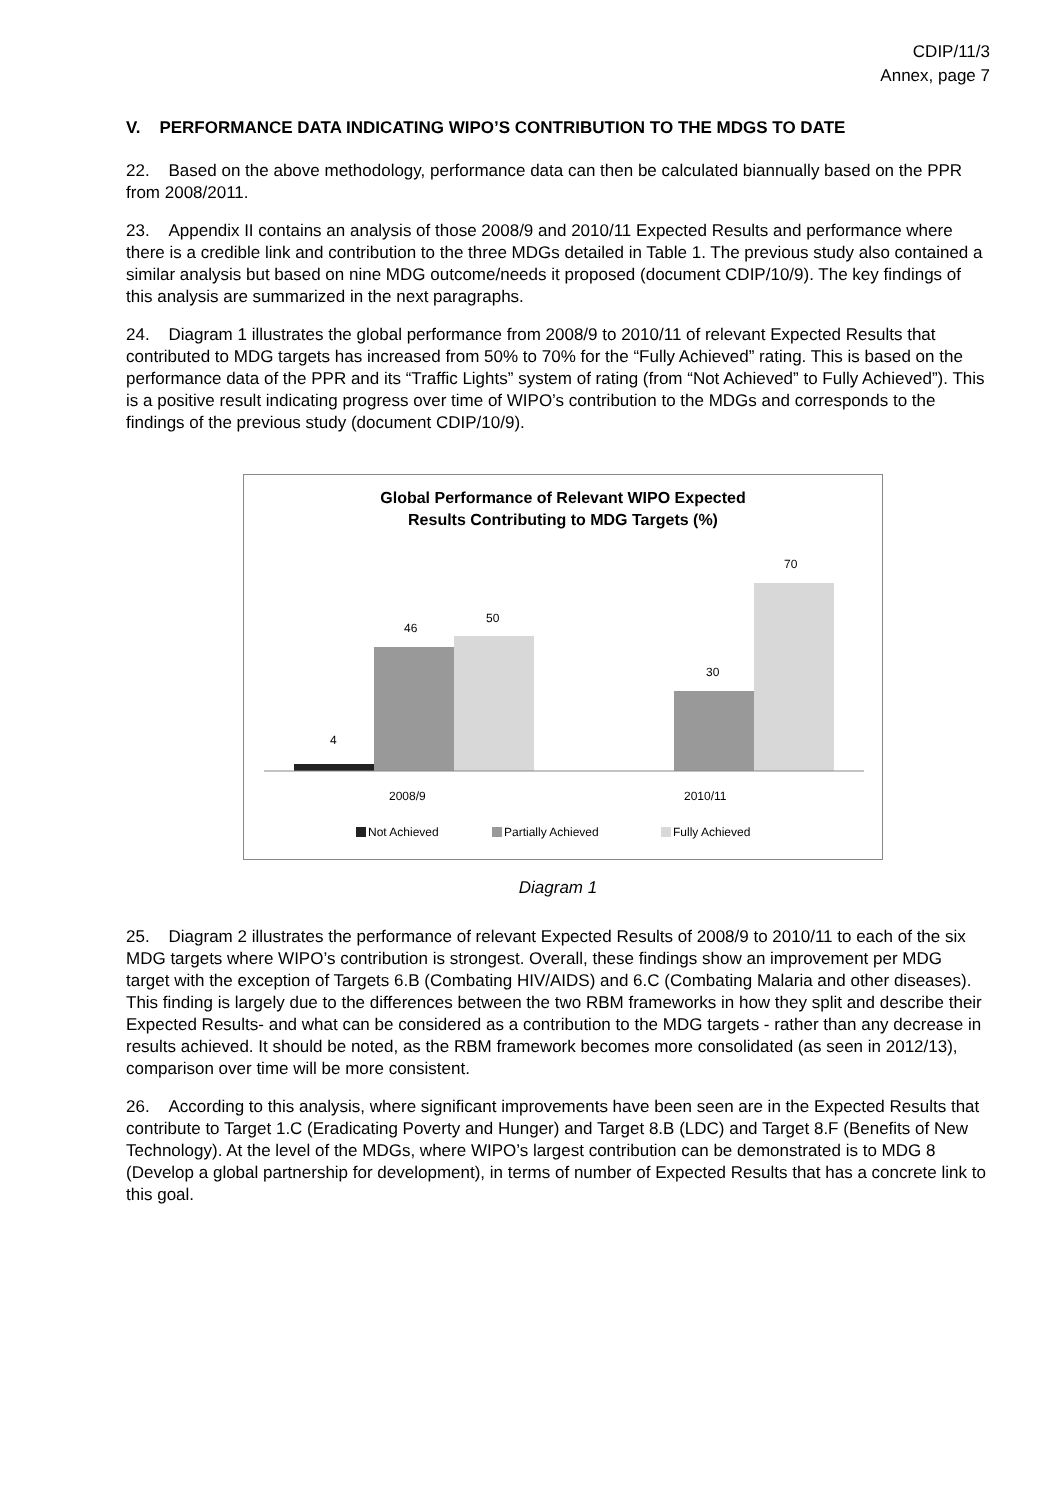CDIP/11/3
Annex, page 7
V. PERFORMANCE DATA INDICATING WIPO’S CONTRIBUTION TO THE MDGS TO DATE
22. Based on the above methodology, performance data can then be calculated biannually based on the PPR from 2008/2011.
23. Appendix II contains an analysis of those 2008/9 and 2010/11 Expected Results and performance where there is a credible link and contribution to the three MDGs detailed in Table 1. The previous study also contained a similar analysis but based on nine MDG outcome/needs it proposed (document CDIP/10/9). The key findings of this analysis are summarized in the next paragraphs.
24. Diagram 1 illustrates the global performance from 2008/9 to 2010/11 of relevant Expected Results that contributed to MDG targets has increased from 50% to 70% for the “Fully Achieved” rating. This is based on the performance data of the PPR and its “Traffic Lights” system of rating (from “Not Achieved” to Fully Achieved”). This is a positive result indicating progress over time of WIPO’s contribution to the MDGs and corresponds to the findings of the previous study (document CDIP/10/9).
Global Performance of Relevant WIPO Expected
Results Contributing to MDG Targets (%)
4
46
50
30
70
2008/9 2010/11
Not Achieved Partially Achieved Fully Achieved
Diagram 1
25. Diagram 2 illustrates the performance of relevant Expected Results of 2008/9 to 2010/11 to each of the six MDG targets where WIPO’s contribution is strongest. Overall, these findings show an improvement per MDG target with the exception of Targets 6.B (Combating HIV/AIDS) and 6.C (Combating Malaria and other diseases). This finding is largely due to the differences between the two RBM frameworks in how they split and describe their Expected Results- and what can be considered as a contribution to the MDG targets - rather than any decrease in results achieved. It should be noted, as the RBM framework becomes more consolidated (as seen in 2012/13), comparison over time will be more consistent.
26. According to this analysis, where significant improvements have been seen are in the Expected Results that contribute to Target 1.C (Eradicating Poverty and Hunger) and Target 8.B (LDC) and Target 8.F (Benefits of New Technology). At the level of the MDGs, where WIPO’s largest contribution can be demonstrated is to MDG 8 (Develop a global partnership for development), in terms of number of Expected Results that has a concrete link to this goal.